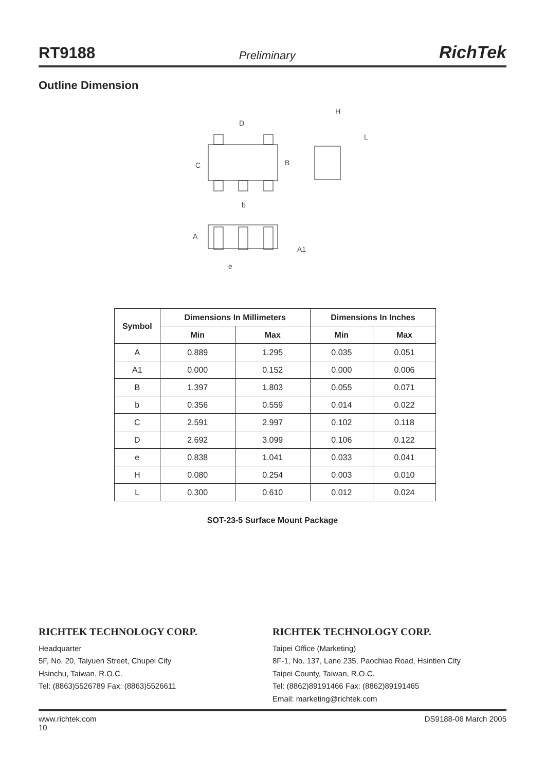RT9188 Preliminary RichTek
Outline Dimension
D
C
B
b
H
L
A
A1
e
| Symbol | Dimensions In Millimeters | | Dimensions In Inches | |
| --- | --- | --- | --- | --- |
| | Min | Max | Min | Max |
| A | 0.889 | 1.295 | 0.035 | 0.051 |
| A1 | 0.000 | 0.152 | 0.000 | 0.006 |
| B | 1.397 | 1.803 | 0.055 | 0.071 |
| b | 0.356 | 0.559 | 0.014 | 0.022 |
| C | 2.591 | 2.997 | 0.102 | 0.118 |
| D | 2.692 | 3.099 | 0.106 | 0.122 |
| e | 0.838 | 1.041 | 0.033 | 0.041 |
| H | 0.080 | 0.254 | 0.003 | 0.010 |
| L | 0.300 | 0.610 | 0.012 | 0.024 |
SOT-23-5 Surface Mount Package
RICHTEK TECHNOLOGY CORP.
Headquarter
5F, No. 20, Taiyuen Street, Chupei City
Hsinchu, Taiwan, R.O.C.
Tel: (8863)5526789 Fax: (8863)5526611
RICHTEK TECHNOLOGY CORP.
Taipei Office (Marketing)
8F-1, No. 137, Lane 235, Paochiao Road, Hsintien City
Taipei County, Taiwan, R.O.C.
Tel: (8862)89191466 Fax: (8862)89191465
Email: marketing@richtek.com
www.richtek.com
10 DS9188-06 March 2005